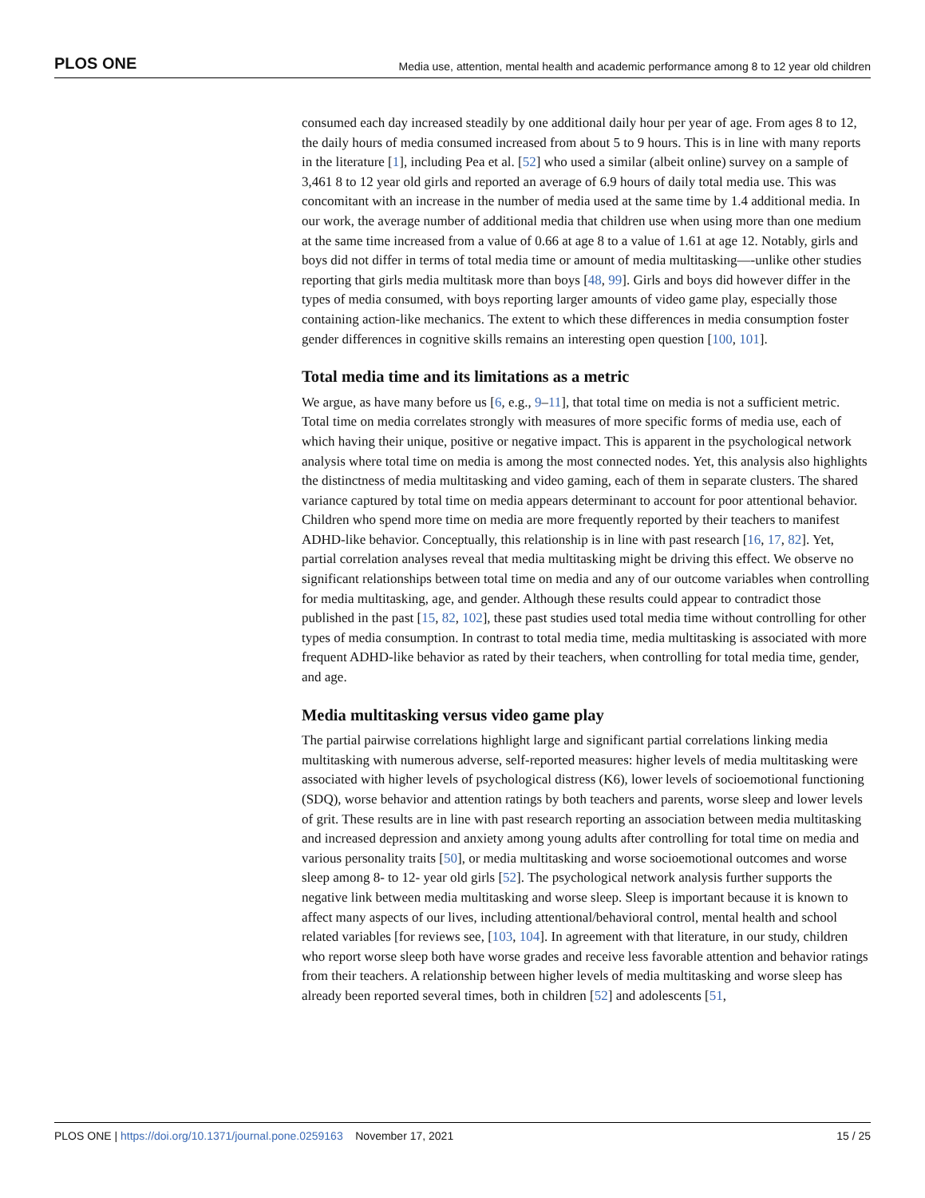PLOS ONE Media use, attention, mental health and academic performance among 8 to 12 year old children
consumed each day increased steadily by one additional daily hour per year of age. From ages 8 to 12, the daily hours of media consumed increased from about 5 to 9 hours. This is in line with many reports in the literature [1], including Pea et al. [52] who used a similar (albeit online) survey on a sample of 3,461 8 to 12 year old girls and reported an average of 6.9 hours of daily total media use. This was concomitant with an increase in the number of media used at the same time by 1.4 additional media. In our work, the average number of additional media that children use when using more than one medium at the same time increased from a value of 0.66 at age 8 to a value of 1.61 at age 12. Notably, girls and boys did not differ in terms of total media time or amount of media multitasking—-unlike other studies reporting that girls media multitask more than boys [48, 99]. Girls and boys did however differ in the types of media consumed, with boys reporting larger amounts of video game play, especially those containing action-like mechanics. The extent to which these differences in media consumption foster gender differences in cognitive skills remains an interesting open question [100, 101].
Total media time and its limitations as a metric
We argue, as have many before us [6, e.g., 9–11], that total time on media is not a sufficient metric. Total time on media correlates strongly with measures of more specific forms of media use, each of which having their unique, positive or negative impact. This is apparent in the psychological network analysis where total time on media is among the most connected nodes. Yet, this analysis also highlights the distinctness of media multitasking and video gaming, each of them in separate clusters. The shared variance captured by total time on media appears determinant to account for poor attentional behavior. Children who spend more time on media are more frequently reported by their teachers to manifest ADHD-like behavior. Conceptually, this relationship is in line with past research [16, 17, 82]. Yet, partial correlation analyses reveal that media multitasking might be driving this effect. We observe no significant relationships between total time on media and any of our outcome variables when controlling for media multitasking, age, and gender. Although these results could appear to contradict those published in the past [15, 82, 102], these past studies used total media time without controlling for other types of media consumption. In contrast to total media time, media multitasking is associated with more frequent ADHD-like behavior as rated by their teachers, when controlling for total media time, gender, and age.
Media multitasking versus video game play
The partial pairwise correlations highlight large and significant partial correlations linking media multitasking with numerous adverse, self-reported measures: higher levels of media multitasking were associated with higher levels of psychological distress (K6), lower levels of socioemotional functioning (SDQ), worse behavior and attention ratings by both teachers and parents, worse sleep and lower levels of grit. These results are in line with past research reporting an association between media multitasking and increased depression and anxiety among young adults after controlling for total time on media and various personality traits [50], or media multitasking and worse socioemotional outcomes and worse sleep among 8- to 12- year old girls [52]. The psychological network analysis further supports the negative link between media multitasking and worse sleep. Sleep is important because it is known to affect many aspects of our lives, including attentional/behavioral control, mental health and school related variables [for reviews see, [103, 104]. In agreement with that literature, in our study, children who report worse sleep both have worse grades and receive less favorable attention and behavior ratings from their teachers. A relationship between higher levels of media multitasking and worse sleep has already been reported several times, both in children [52] and adolescents [51,
PLOS ONE | https://doi.org/10.1371/journal.pone.0259163 November 17, 2021 15 / 25